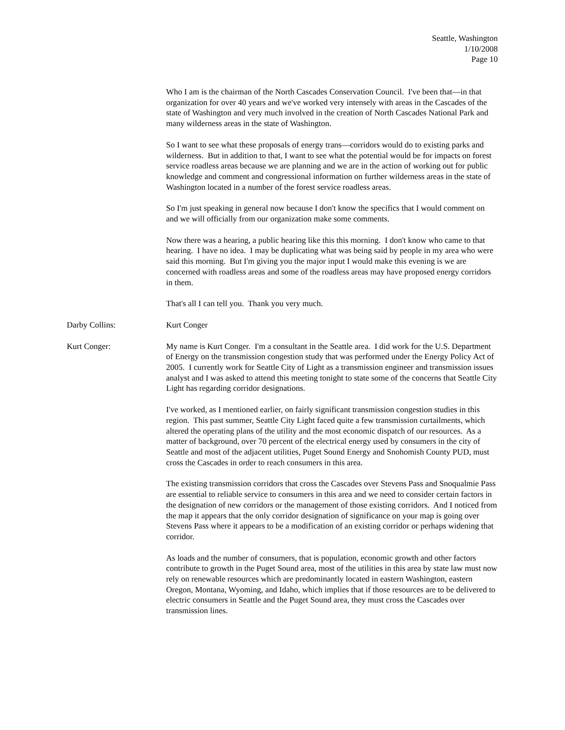Seattle, Washington
1/10/2008
Page 10
Who I am is the chairman of the North Cascades Conservation Council. I've been that—in that organization for over 40 years and we've worked very intensely with areas in the Cascades of the state of Washington and very much involved in the creation of North Cascades National Park and many wilderness areas in the state of Washington.
So I want to see what these proposals of energy trans—corridors would do to existing parks and wilderness. But in addition to that, I want to see what the potential would be for impacts on forest service roadless areas because we are planning and we are in the action of working out for public knowledge and comment and congressional information on further wilderness areas in the state of Washington located in a number of the forest service roadless areas.
So I'm just speaking in general now because I don't know the specifics that I would comment on and we will officially from our organization make some comments.
Now there was a hearing, a public hearing like this this morning. I don't know who came to that hearing. I have no idea. I may be duplicating what was being said by people in my area who were said this morning. But I'm giving you the major input I would make this evening is we are concerned with roadless areas and some of the roadless areas may have proposed energy corridors in them.
That's all I can tell you. Thank you very much.
Darby Collins: Kurt Conger
Kurt Conger: My name is Kurt Conger. I'm a consultant in the Seattle area. I did work for the U.S. Department of Energy on the transmission congestion study that was performed under the Energy Policy Act of 2005. I currently work for Seattle City of Light as a transmission engineer and transmission issues analyst and I was asked to attend this meeting tonight to state some of the concerns that Seattle City Light has regarding corridor designations.
I've worked, as I mentioned earlier, on fairly significant transmission congestion studies in this region. This past summer, Seattle City Light faced quite a few transmission curtailments, which altered the operating plans of the utility and the most economic dispatch of our resources. As a matter of background, over 70 percent of the electrical energy used by consumers in the city of Seattle and most of the adjacent utilities, Puget Sound Energy and Snohomish County PUD, must cross the Cascades in order to reach consumers in this area.
The existing transmission corridors that cross the Cascades over Stevens Pass and Snoqualmie Pass are essential to reliable service to consumers in this area and we need to consider certain factors in the designation of new corridors or the management of those existing corridors. And I noticed from the map it appears that the only corridor designation of significance on your map is going over Stevens Pass where it appears to be a modification of an existing corridor or perhaps widening that corridor.
As loads and the number of consumers, that is population, economic growth and other factors contribute to growth in the Puget Sound area, most of the utilities in this area by state law must now rely on renewable resources which are predominantly located in eastern Washington, eastern Oregon, Montana, Wyoming, and Idaho, which implies that if those resources are to be delivered to electric consumers in Seattle and the Puget Sound area, they must cross the Cascades over transmission lines.